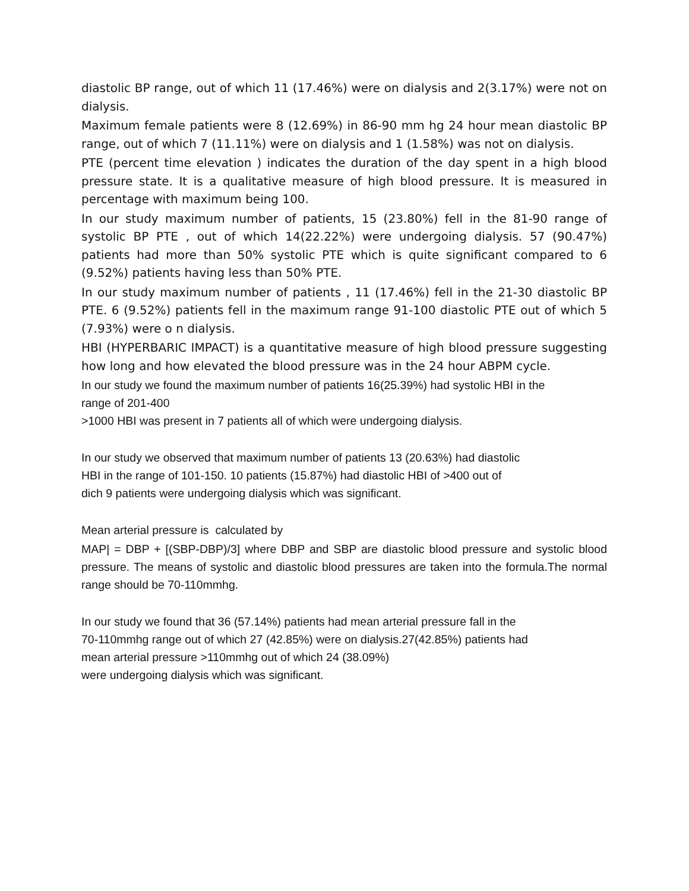diastolic BP range, out of which 11 (17.46%) were on dialysis and 2(3.17%) were not on dialysis.
Maximum female patients were 8 (12.69%) in 86-90 mm hg 24 hour mean diastolic BP range, out of which 7 (11.11%) were on dialysis and 1 (1.58%) was not on dialysis.
PTE (percent time elevation ) indicates the duration of the day spent in a high blood pressure state. It is a qualitative measure of high blood pressure. It is measured in percentage with maximum being 100.
In our study maximum number of patients, 15 (23.80%) fell in the 81-90 range of systolic BP PTE , out of which 14(22.22%) were undergoing dialysis. 57 (90.47%) patients had more than 50% systolic PTE which is quite significant compared to 6 (9.52%) patients having less than 50% PTE.
In our study maximum number of patients , 11 (17.46%) fell in the 21-30 diastolic BP PTE. 6 (9.52%) patients fell in the maximum range 91-100 diastolic PTE out of which 5 (7.93%) were o n dialysis.
HBI (HYPERBARIC IMPACT) is a quantitative measure of high blood pressure suggesting how long and how elevated the blood pressure was in the 24 hour ABPM cycle.
In our study we found the maximum number of patients 16(25.39%) had systolic HBI in the
range of 201-400
>1000 HBI was present in 7 patients all of which were undergoing dialysis.
In our study we observed that maximum number of patients 13 (20.63%) had diastolic
HBI in the range of 101-150. 10 patients (15.87%) had diastolic HBI of >400 out of
dich 9 patients were undergoing dialysis which was significant.
Mean arterial pressure is calculated by
MAP| = DBP + [(SBP-DBP)/3] where DBP and SBP are diastolic blood pressure and systolic blood pressure. The means of systolic and diastolic blood pressures are taken into the formula.The normal range should be 70-110mmhg.
In our study we found that 36 (57.14%) patients had mean arterial pressure fall in the
70-110mmhg range out of which 27 (42.85%) were on dialysis.27(42.85%) patients had
mean arterial pressure >110mmhg out of which 24 (38.09%)
were undergoing dialysis which was significant.